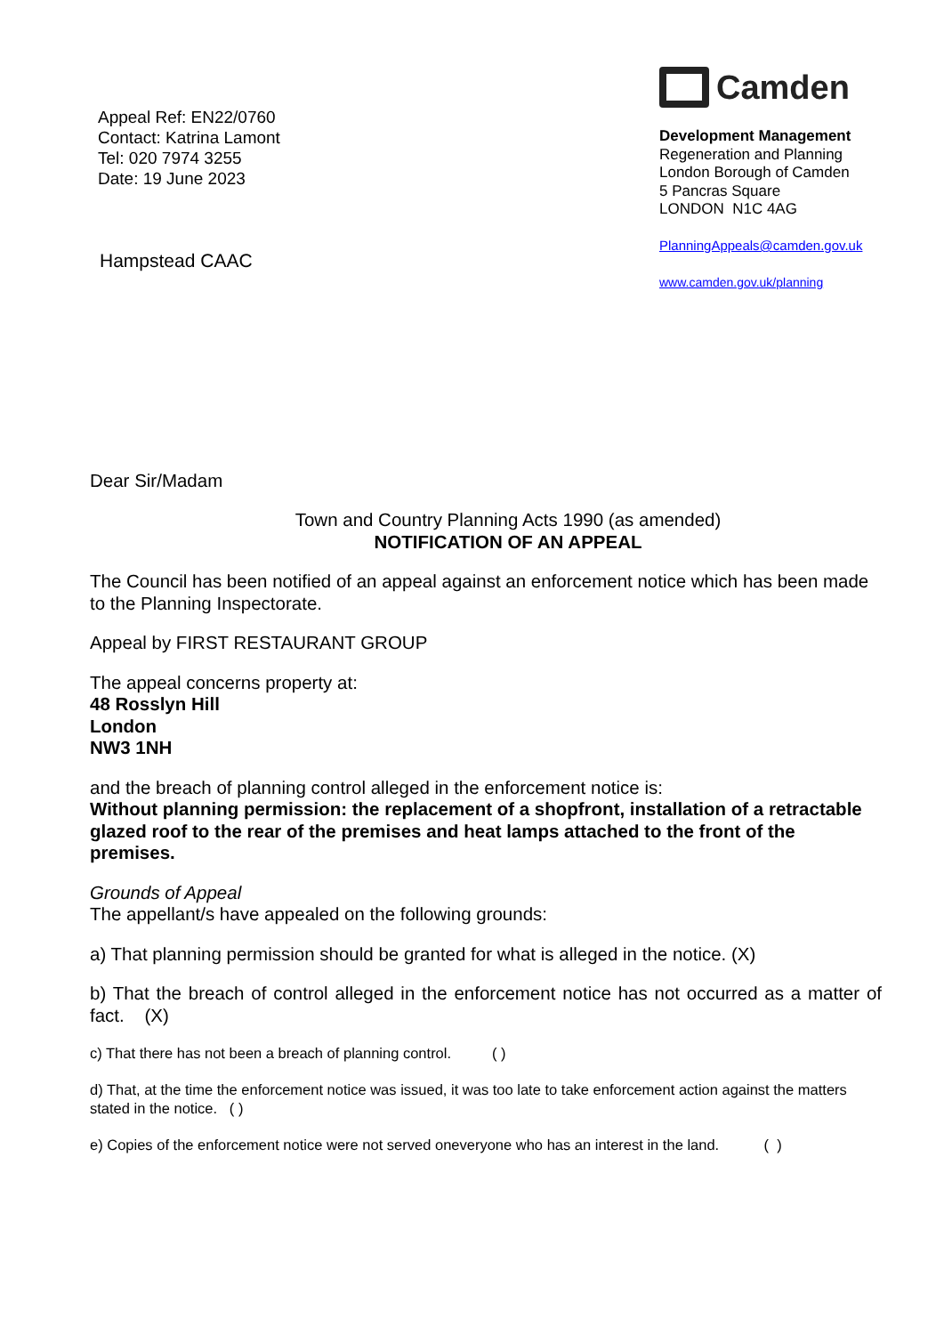Appeal Ref: EN22/0760
Contact: Katrina Lamont
Tel: 020 7974 3255
Date: 19 June 2023
Hampstead CAAC
Camden
Development Management
Regeneration and Planning
London Borough of Camden
5 Pancras Square
LONDON N1C 4AG
PlanningAppeals@camden.gov.uk
www.camden.gov.uk/planning
Dear Sir/Madam
Town and Country Planning Acts 1990 (as amended)
NOTIFICATION OF AN APPEAL
The Council has been notified of an appeal against an enforcement notice which has been made to the Planning Inspectorate.
Appeal by FIRST RESTAURANT GROUP
The appeal concerns property at:
48 Rosslyn Hill
London
NW3 1NH
and the breach of planning control alleged in the enforcement notice is:
Without planning permission: the replacement of a shopfront, installation of a retractable glazed roof to the rear of the premises and heat lamps attached to the front of the premises.
Grounds of Appeal
The appellant/s have appealed on the following grounds:
a) That planning permission should be granted for what is alleged in the notice. (X)
b) That the breach of control alleged in the enforcement notice has not occurred as a matter of fact. (X)
c) That there has not been a breach of planning control. ( )
d) That, at the time the enforcement notice was issued, it was too late to take enforcement action against the matters stated in the notice. ( )
e) Copies of the enforcement notice were not served oneveryone who has an interest in the land. ( )